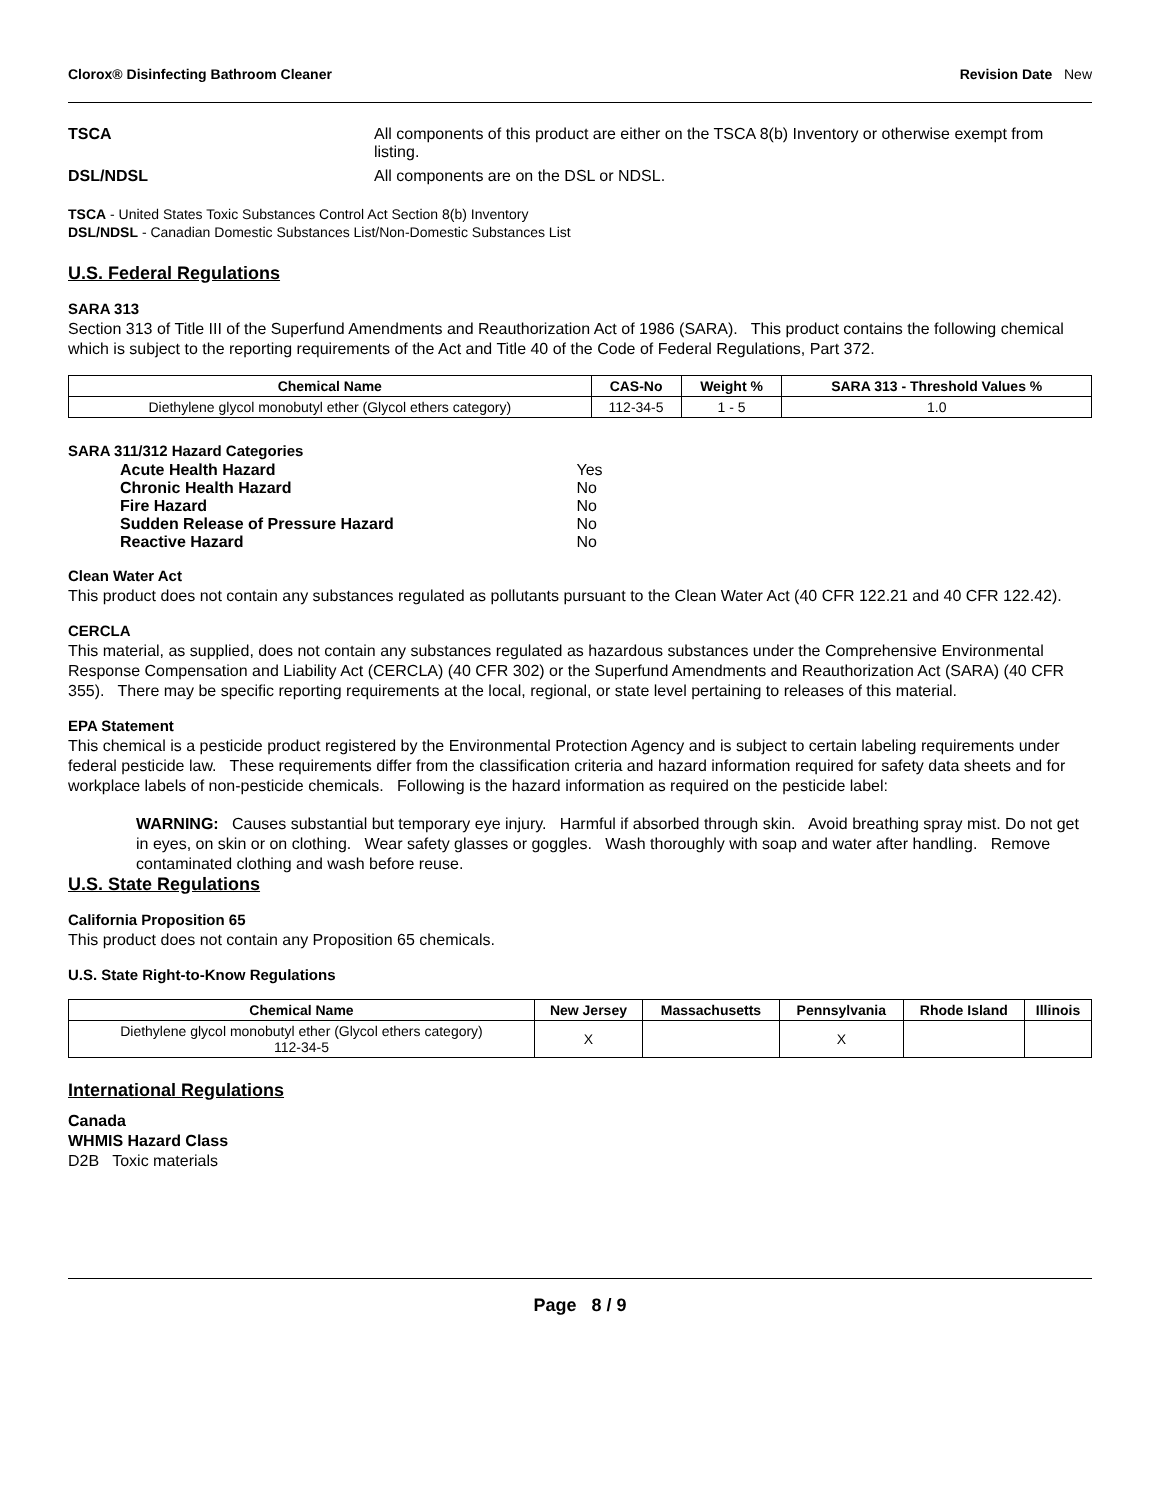Clorox® Disinfecting Bathroom Cleaner Revision Date New
TSCA All components of this product are either on the TSCA 8(b) Inventory or otherwise exempt from listing.
DSL/NDSL All components are on the DSL or NDSL.
TSCA - United States Toxic Substances Control Act Section 8(b) Inventory
DSL/NDSL - Canadian Domestic Substances List/Non-Domestic Substances List
U.S. Federal Regulations
SARA 313
Section 313 of Title III of the Superfund Amendments and Reauthorization Act of 1986 (SARA). This product contains the following chemical which is subject to the reporting requirements of the Act and Title 40 of the Code of Federal Regulations, Part 372.
| Chemical Name | CAS-No | Weight % | SARA 313 - Threshold Values % |
| --- | --- | --- | --- |
| Diethylene glycol monobutyl ether (Glycol ethers category) | 112-34-5 | 1 - 5 | 1.0 |
SARA 311/312 Hazard Categories
| Acute Health Hazard | Yes |
| Chronic Health Hazard | No |
| Fire Hazard | No |
| Sudden Release of Pressure Hazard | No |
| Reactive Hazard | No |
Clean Water Act
This product does not contain any substances regulated as pollutants pursuant to the Clean Water Act (40 CFR 122.21 and 40 CFR 122.42).
CERCLA
This material, as supplied, does not contain any substances regulated as hazardous substances under the Comprehensive Environmental Response Compensation and Liability Act (CERCLA) (40 CFR 302) or the Superfund Amendments and Reauthorization Act (SARA) (40 CFR 355). There may be specific reporting requirements at the local, regional, or state level pertaining to releases of this material.
EPA Statement
This chemical is a pesticide product registered by the Environmental Protection Agency and is subject to certain labeling requirements under federal pesticide law. These requirements differ from the classification criteria and hazard information required for safety data sheets and for workplace labels of non-pesticide chemicals. Following is the hazard information as required on the pesticide label:
WARNING: Causes substantial but temporary eye injury. Harmful if absorbed through skin. Avoid breathing spray mist. Do not get in eyes, on skin or on clothing. Wear safety glasses or goggles. Wash thoroughly with soap and water after handling. Remove contaminated clothing and wash before reuse.
U.S. State Regulations
California Proposition 65
This product does not contain any Proposition 65 chemicals.
U.S. State Right-to-Know Regulations
| Chemical Name | New Jersey | Massachusetts | Pennsylvania | Rhode Island | Illinois |
| --- | --- | --- | --- | --- | --- |
| Diethylene glycol monobutyl ether (Glycol ethers category) 112-34-5 | X | | X | | |
International Regulations
Canada
WHMIS Hazard Class
D2B Toxic materials
Page 8 / 9